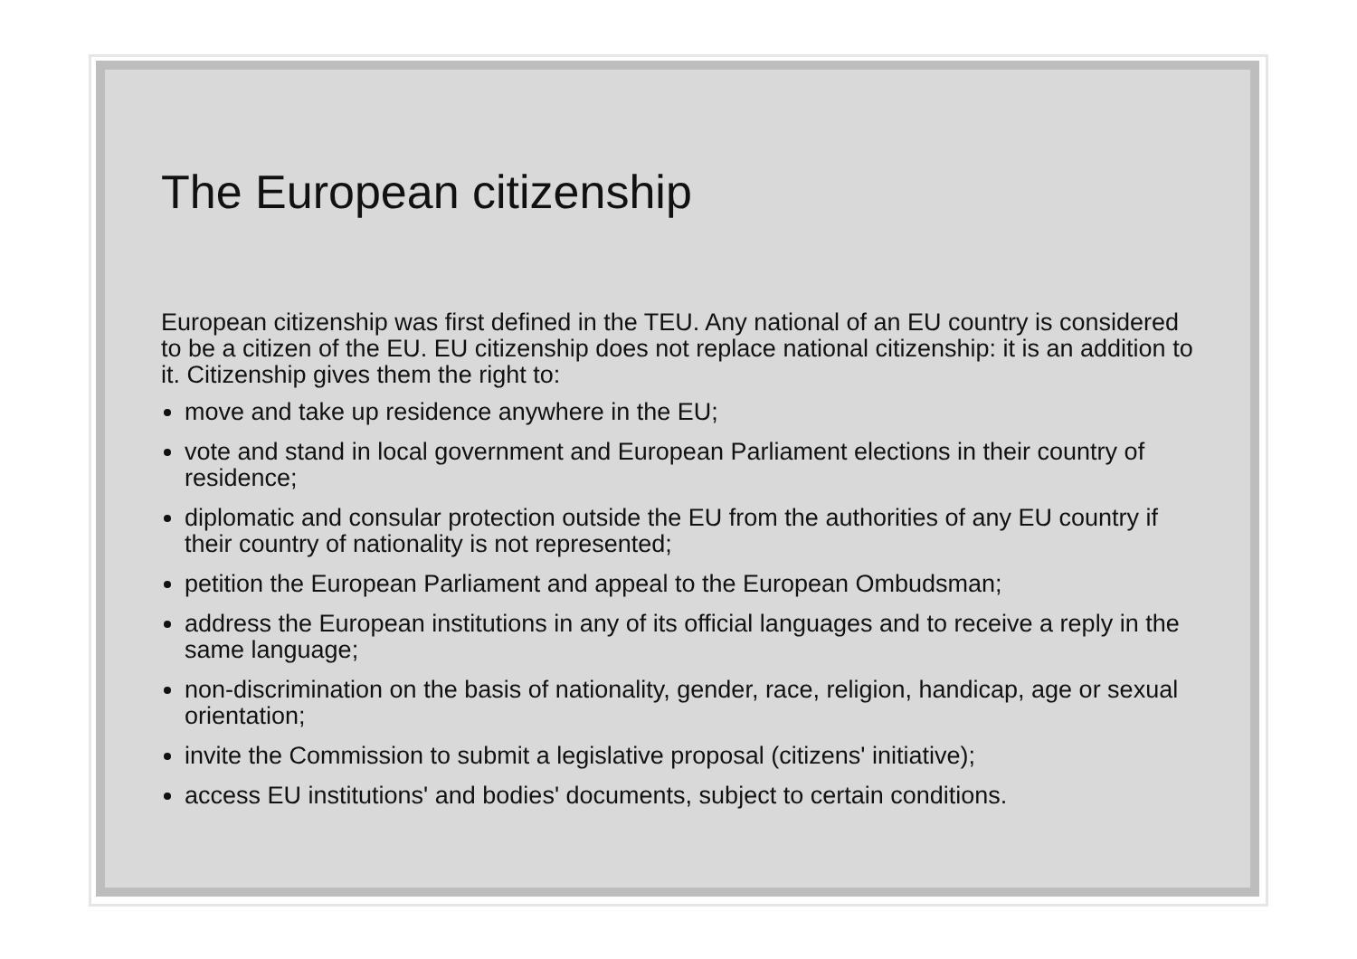The European citizenship
European citizenship was first defined in the TEU. Any national of an EU country is considered to be a citizen of the EU. EU citizenship does not replace national citizenship: it is an addition to it. Citizenship gives them the right to:
move and take up residence anywhere in the EU;
vote and stand in local government and European Parliament elections in their country of residence;
diplomatic and consular protection outside the EU from the authorities of any EU country if their country of nationality is not represented;
petition the European Parliament and appeal to the European Ombudsman;
address the European institutions in any of its official languages and to receive a reply in the same language;
non-discrimination on the basis of nationality, gender, race, religion, handicap, age or sexual orientation;
invite the Commission to submit a legislative proposal (citizens' initiative);
access EU institutions' and bodies' documents, subject to certain conditions.